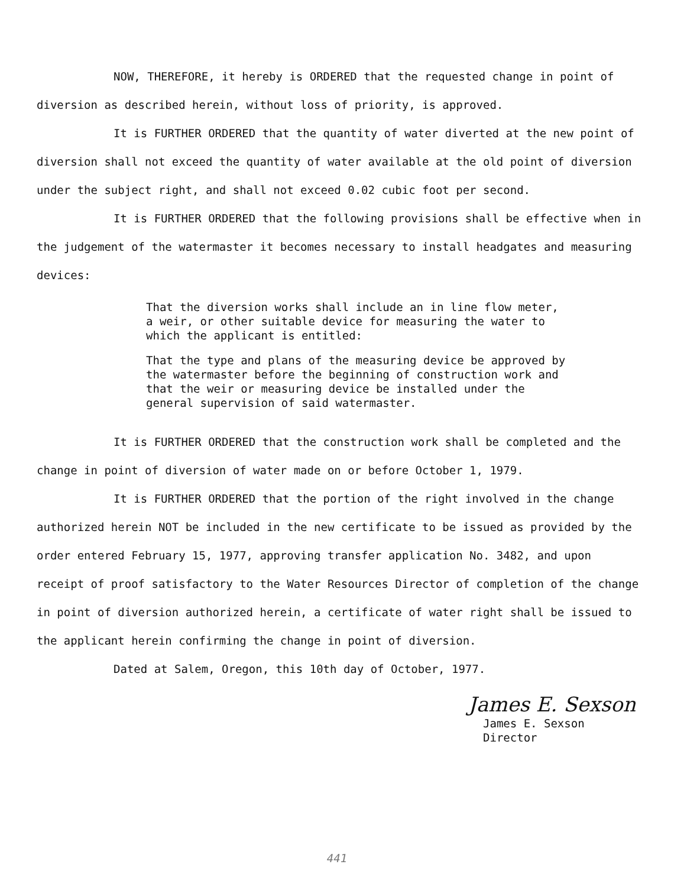NOW, THEREFORE, it hereby is ORDERED that the requested change in point of diversion as described herein, without loss of priority, is approved.
It is FURTHER ORDERED that the quantity of water diverted at the new point of diversion shall not exceed the quantity of water available at the old point of diversion under the subject right, and shall not exceed 0.02 cubic foot per second.
It is FURTHER ORDERED that the following provisions shall be effective when in the judgement of the watermaster it becomes necessary to install headgates and measuring devices:
That the diversion works shall include an in line flow meter, a weir, or other suitable device for measuring the water to which the applicant is entitled:
That the type and plans of the measuring device be approved by the watermaster before the beginning of construction work and that the weir or measuring device be installed under the general supervision of said watermaster.
It is FURTHER ORDERED that the construction work shall be completed and the change in point of diversion of water made on or before October 1, 1979.
It is FURTHER ORDERED that the portion of the right involved in the change authorized herein NOT be included in the new certificate to be issued as provided by the order entered February 15, 1977, approving transfer application No. 3482, and upon receipt of proof satisfactory to the Water Resources Director of completion of the change in point of diversion authorized herein, a certificate of water right shall be issued to the applicant herein confirming the change in point of diversion.
Dated at Salem, Oregon, this 10th day of October, 1977.
James E. Sexson
James E. Sexson
Director
441